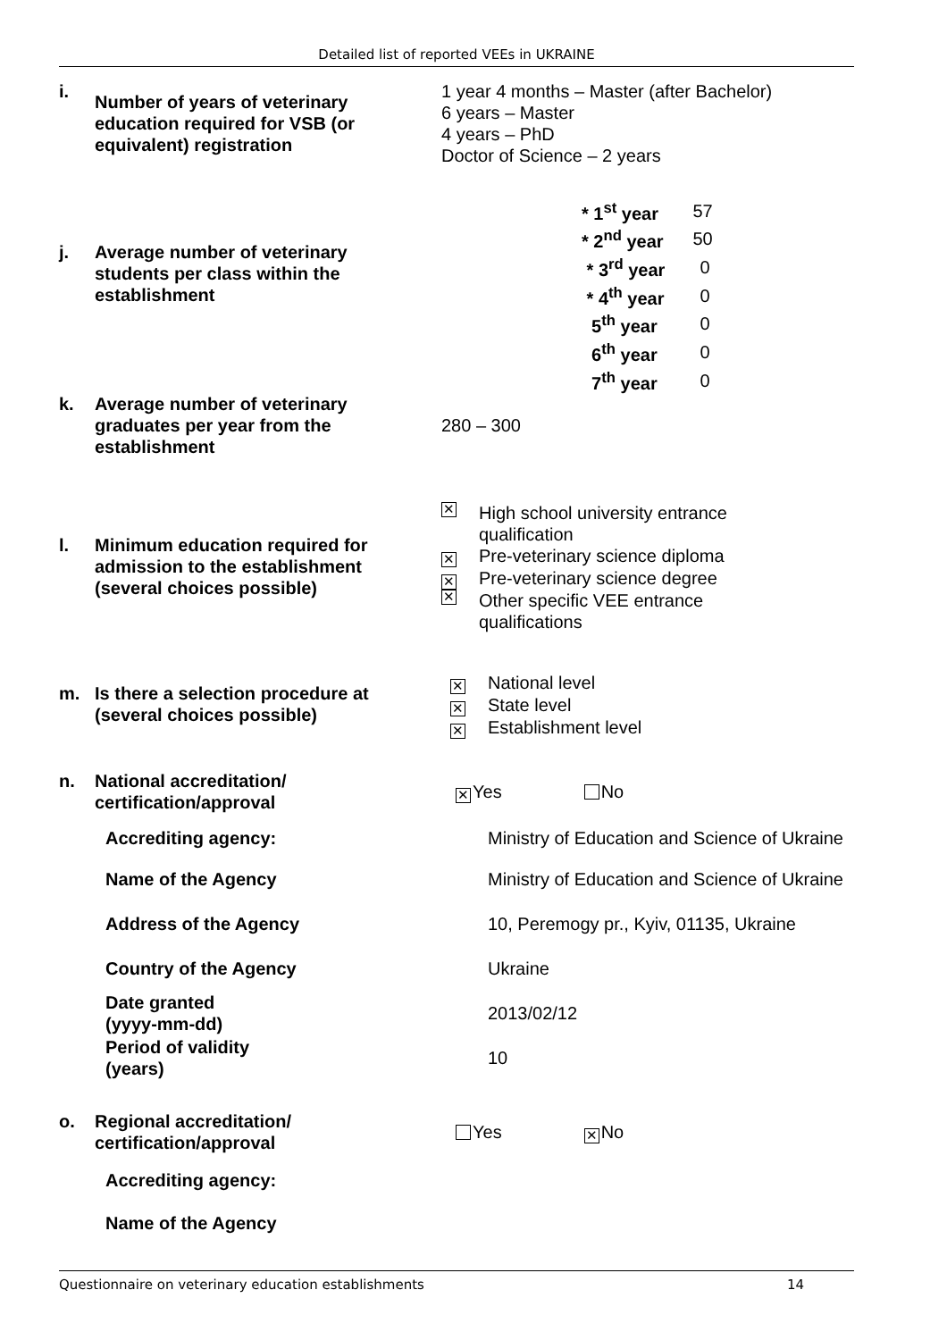Detailed list of reported VEEs in UKRAINE
i. Number of years of veterinary education required for VSB (or equivalent) registration
1 year 4 months – Master (after Bachelor)
6 years – Master
4 years – PhD
Doctor of Science – 2 years
j. Average number of veterinary students per class within the establishment
| * 1<sup>st</sup> year | 57 |
| * 2<sup>nd</sup> year | 50 |
| * 3<sup>rd</sup> year | 0 |
| * 4<sup>th</sup> year | 0 |
| 5<sup>th</sup> year | 0 |
| 6<sup>th</sup> year | 0 |
| 7<sup>th</sup> year | 0 |
k. Average number of veterinary graduates per year from the establishment
280 – 300
l. Minimum education required for admission to the establishment (several choices possible)
✕ High school university entrance
qualification
✕ Pre-veterinary science diploma
✕ Pre-veterinary science degree
✕ Other specific VEE entrance
qualifications
m. Is there a selection procedure at (several choices possible)
✕ National level
✕ State level
✕ Establishment level
n. National accreditation/ certification/approval
✕ Yes No
Accrediting agency: Ministry of Education and Science of Ukraine
Name of the Agency Ministry of Education and Science of Ukraine
Address of the Agency 10, Peremogy pr., Kyiv, 01135, Ukraine
Country of the Agency Ukraine
Date granted
(yyyy-mm-dd)
2013/02/12
Period of validity
(years)
10
o. Regional accreditation/ certification/approval
Yes ✕ No
Accrediting agency:
Name of the Agency
Questionnaire on veterinary education establishments 14